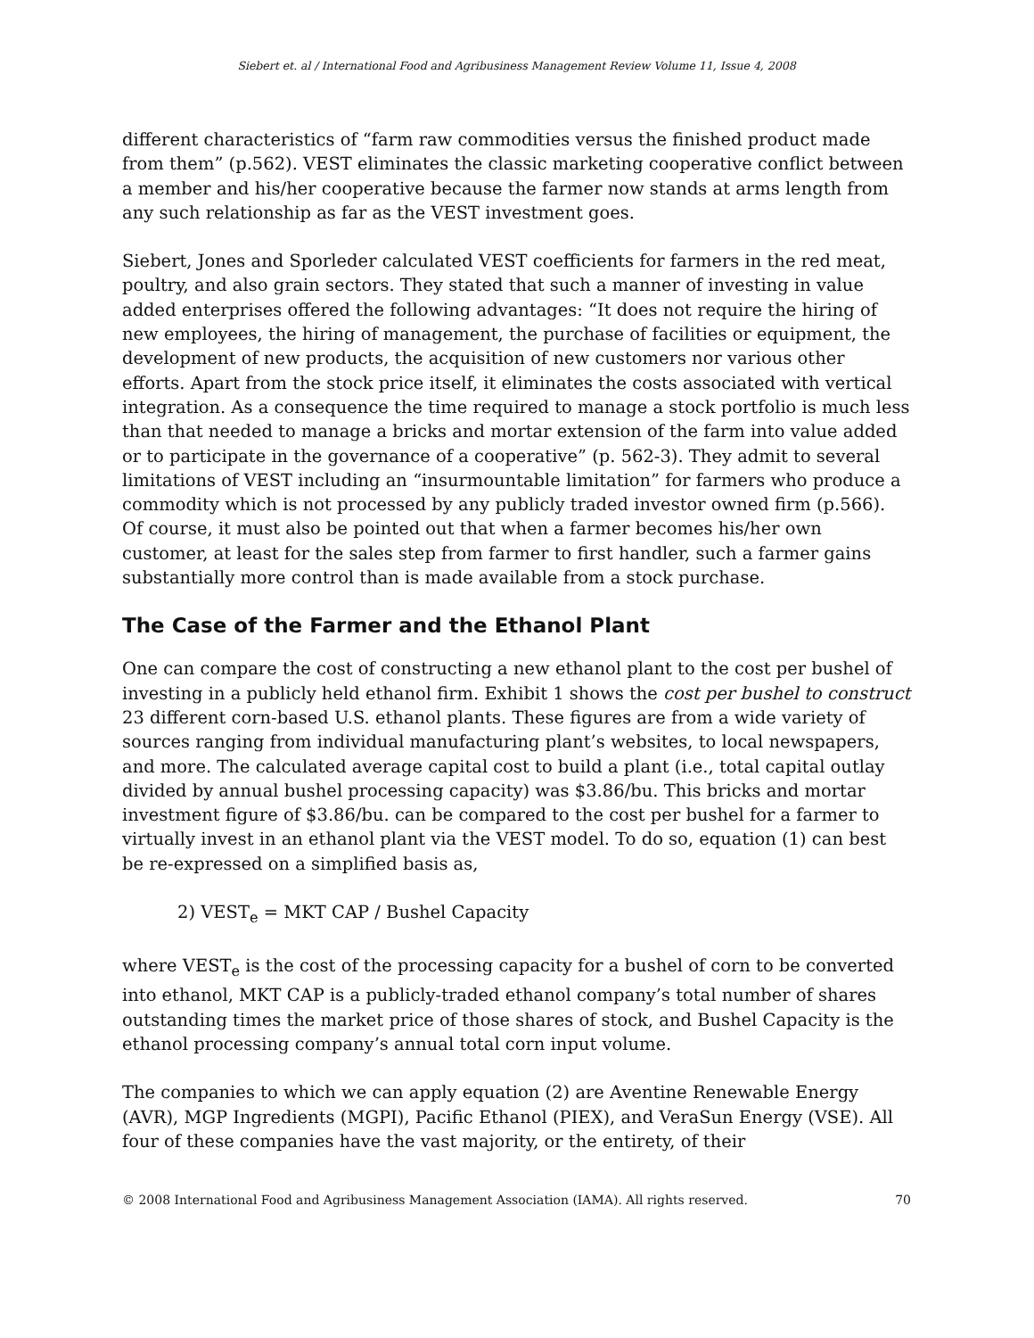Siebert et. al / International Food and Agribusiness Management Review Volume 11, Issue 4, 2008
different characteristics of “farm raw commodities versus the finished product made from them” (p.562). VEST eliminates the classic marketing cooperative conflict between a member and his/her cooperative because the farmer now stands at arms length from any such relationship as far as the VEST investment goes.
Siebert, Jones and Sporleder calculated VEST coefficients for farmers in the red meat, poultry, and also grain sectors. They stated that such a manner of investing in value added enterprises offered the following advantages: “It does not require the hiring of new employees, the hiring of management, the purchase of facilities or equipment, the development of new products, the acquisition of new customers nor various other efforts. Apart from the stock price itself, it eliminates the costs associated with vertical integration. As a consequence the time required to manage a stock portfolio is much less than that needed to manage a bricks and mortar extension of the farm into value added or to participate in the governance of a cooperative” (p. 562-3). They admit to several limitations of VEST including an “insurmountable limitation” for farmers who produce a commodity which is not processed by any publicly traded investor owned firm (p.566). Of course, it must also be pointed out that when a farmer becomes his/her own customer, at least for the sales step from farmer to first handler, such a farmer gains substantially more control than is made available from a stock purchase.
The Case of the Farmer and the Ethanol Plant
One can compare the cost of constructing a new ethanol plant to the cost per bushel of investing in a publicly held ethanol firm. Exhibit 1 shows the cost per bushel to construct 23 different corn-based U.S. ethanol plants. These figures are from a wide variety of sources ranging from individual manufacturing plant’s websites, to local newspapers, and more. The calculated average capital cost to build a plant (i.e., total capital outlay divided by annual bushel processing capacity) was $3.86/bu. This bricks and mortar investment figure of $3.86/bu. can be compared to the cost per bushel for a farmer to virtually invest in an ethanol plant via the VEST model. To do so, equation (1) can best be re-expressed on a simplified basis as,
2) VEST<sub>e</sub> = MKT CAP / Bushel Capacity
where VEST<sub>e</sub> is the cost of the processing capacity for a bushel of corn to be converted into ethanol, MKT CAP is a publicly-traded ethanol company’s total number of shares outstanding times the market price of those shares of stock, and Bushel Capacity is the ethanol processing company’s annual total corn input volume.
The companies to which we can apply equation (2) are Aventine Renewable Energy (AVR), MGP Ingredients (MGPI), Pacific Ethanol (PIEX), and VeraSun Energy (VSE). All four of these companies have the vast majority, or the entirety, of their
© 2008 International Food and Agribusiness Management Association (IAMA). All rights reserved. 70